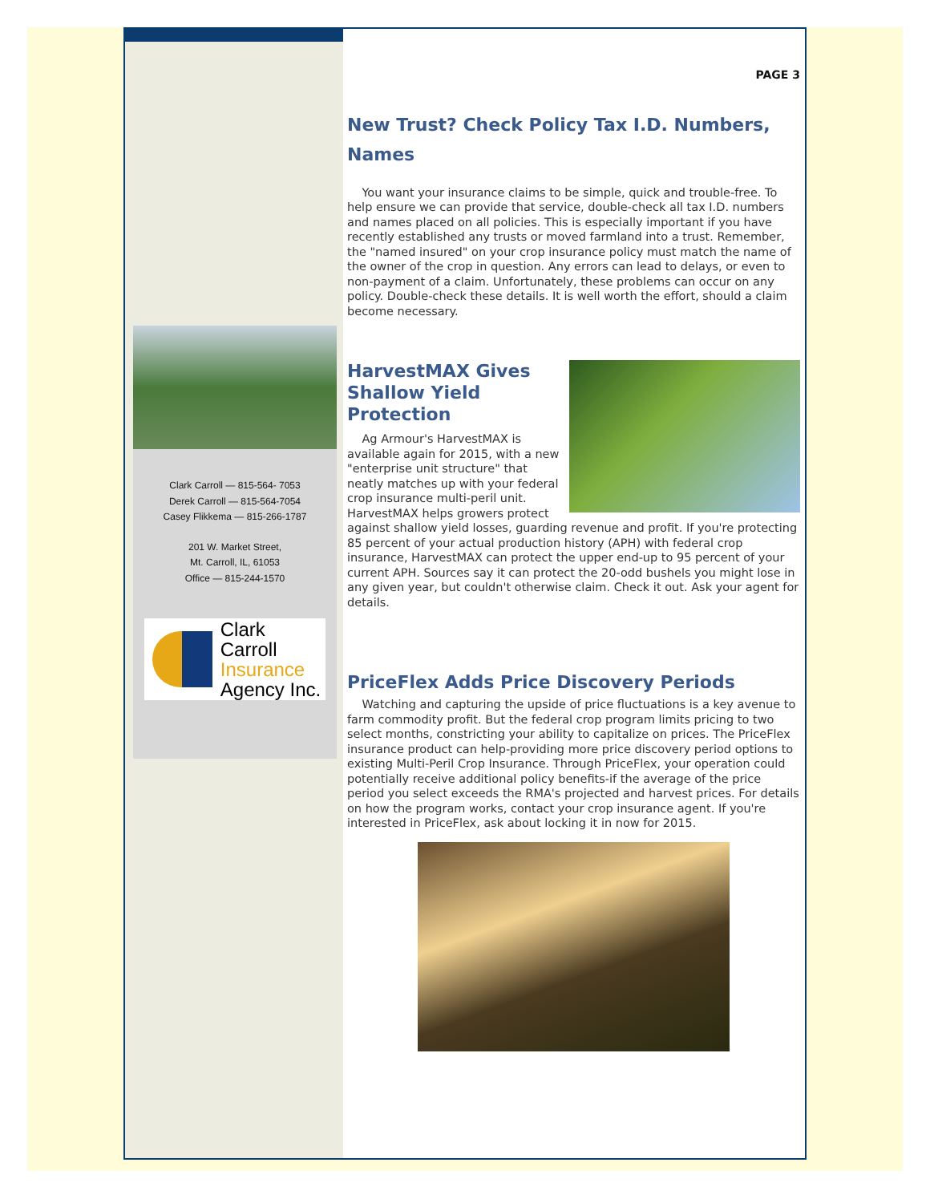Clark Carroll — 815-564- 7053
Derek Carroll — 815-564-7054
Casey Flikkema — 815-266-1787
201 W. Market Street,
Mt. Carroll, IL, 61053
Office — 815-244-1570
Clark Carroll
Insurance
Agency Inc.
PAGE 3
New Trust? Check Policy Tax I.D. Numbers, Names
You want your insurance claims to be simple, quick and trouble-free. To help ensure we can provide that service, double-check all tax I.D. numbers and names placed on all policies. This is especially important if you have recently established any trusts or moved farmland into a trust. Remember, the "named insured" on your crop insurance policy must match the name of the owner of the crop in question. Any errors can lead to delays, or even to non-payment of a claim. Unfortunately, these problems can occur on any policy. Double-check these details. It is well worth the effort, should a claim become necessary.
HarvestMAX Gives Shallow Yield Protection
Ag Armour's HarvestMAX is available again for 2015, with a new "enterprise unit structure" that neatly matches up with your federal crop insurance multi-peril unit. HarvestMAX helps growers protect against shallow yield losses, guarding revenue and profit. If you're protecting 85 percent of your actual production history (APH) with federal crop insurance, HarvestMAX can protect the upper end-up to 95 percent of your current APH. Sources say it can protect the 20-odd bushels you might lose in any given year, but couldn't otherwise claim. Check it out. Ask your agent for details.
PriceFlex Adds Price Discovery Periods
Watching and capturing the upside of price fluctuations is a key avenue to farm commodity profit. But the federal crop program limits pricing to two select months, constricting your ability to capitalize on prices. The PriceFlex insurance product can help-providing more price discovery period options to existing Multi-Peril Crop Insurance. Through PriceFlex, your operation could potentially receive additional policy benefits-if the average of the price period you select exceeds the RMA's projected and harvest prices. For details on how the program works, contact your crop insurance agent. If you're interested in PriceFlex, ask about locking it in now for 2015.